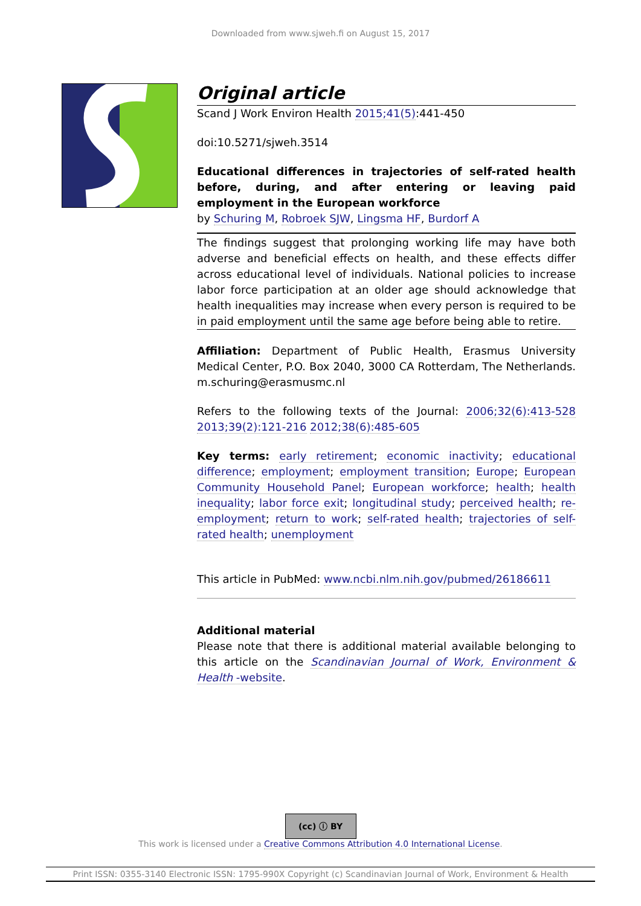Downloaded from www.sjweh.fi on August 15, 2017
Original article
Scand J Work Environ Health 2015;41(5):441-450
doi:10.5271/sjweh.3514
Educational differences in trajectories of self-rated health before, during, and after entering or leaving paid employment in the European workforce
by Schuring M, Robroek SJW, Lingsma HF, Burdorf A
The findings suggest that prolonging working life may have both adverse and beneficial effects on health, and these effects differ across educational level of individuals. National policies to increase labor force participation at an older age should acknowledge that health inequalities may increase when every person is required to be in paid employment until the same age before being able to retire.
Affiliation: Department of Public Health, Erasmus University Medical Center, P.O. Box 2040, 3000 CA Rotterdam, The Netherlands. m.schuring@erasmusmc.nl
Refers to the following texts of the Journal: 2006;32(6):413-528 2013;39(2):121-216 2012;38(6):485-605
Key terms: early retirement; economic inactivity; educational difference; employment; employment transition; Europe; European Community Household Panel; European workforce; health; health inequality; labor force exit; longitudinal study; perceived health; re-employment; return to work; self-rated health; trajectories of self-rated health; unemployment
This article in PubMed: www.ncbi.nlm.nih.gov/pubmed/26186611
Additional material
Please note that there is additional material available belonging to this article on the Scandinavian Journal of Work, Environment & Health -website.
(cc) ⓘ BY
This work is licensed under a Creative Commons Attribution 4.0 International License.
Print ISSN: 0355-3140 Electronic ISSN: 1795-990X Copyright (c) Scandinavian Journal of Work, Environment & Health